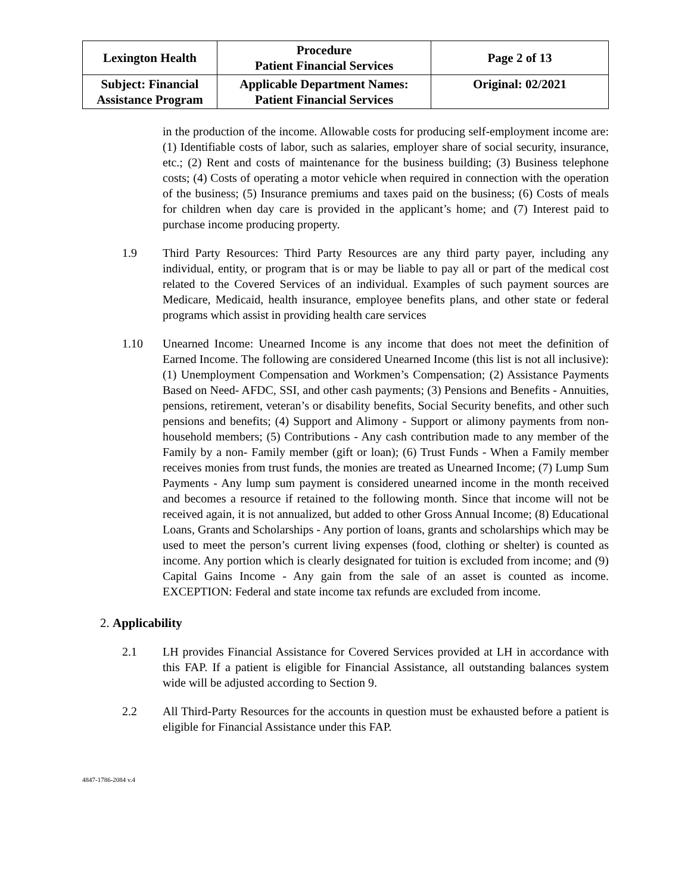| Lexington Health | Procedure Patient Financial Services | Page 2 of 13 |
| Subject: Financial Assistance Program | Applicable Department Names: Patient Financial Services | Original: 02/2021 |
in the production of the income. Allowable costs for producing self-employment income are: (1) Identifiable costs of labor, such as salaries, employer share of social security, insurance, etc.; (2) Rent and costs of maintenance for the business building; (3) Business telephone costs; (4) Costs of operating a motor vehicle when required in connection with the operation of the business; (5) Insurance premiums and taxes paid on the business; (6) Costs of meals for children when day care is provided in the applicant’s home; and (7) Interest paid to purchase income producing property.
1.9 Third Party Resources: Third Party Resources are any third party payer, including any individual, entity, or program that is or may be liable to pay all or part of the medical cost related to the Covered Services of an individual. Examples of such payment sources are Medicare, Medicaid, health insurance, employee benefits plans, and other state or federal programs which assist in providing health care services
1.10 Unearned Income: Unearned Income is any income that does not meet the definition of Earned Income. The following are considered Unearned Income (this list is not all inclusive): (1) Unemployment Compensation and Workmen’s Compensation; (2) Assistance Payments Based on Need- AFDC, SSI, and other cash payments; (3) Pensions and Benefits - Annuities, pensions, retirement, veteran’s or disability benefits, Social Security benefits, and other such pensions and benefits; (4) Support and Alimony - Support or alimony payments from non-household members; (5) Contributions - Any cash contribution made to any member of the Family by a non- Family member (gift or loan); (6) Trust Funds - When a Family member receives monies from trust funds, the monies are treated as Unearned Income; (7) Lump Sum Payments - Any lump sum payment is considered unearned income in the month received and becomes a resource if retained to the following month. Since that income will not be received again, it is not annualized, but added to other Gross Annual Income; (8) Educational Loans, Grants and Scholarships - Any portion of loans, grants and scholarships which may be used to meet the person’s current living expenses (food, clothing or shelter) is counted as income. Any portion which is clearly designated for tuition is excluded from income; and (9) Capital Gains Income - Any gain from the sale of an asset is counted as income. EXCEPTION: Federal and state income tax refunds are excluded from income.
2. Applicability
2.1 LH provides Financial Assistance for Covered Services provided at LH in accordance with this FAP. If a patient is eligible for Financial Assistance, all outstanding balances system wide will be adjusted according to Section 9.
2.2 All Third-Party Resources for the accounts in question must be exhausted before a patient is eligible for Financial Assistance under this FAP.
4847-1786-2084 v.4